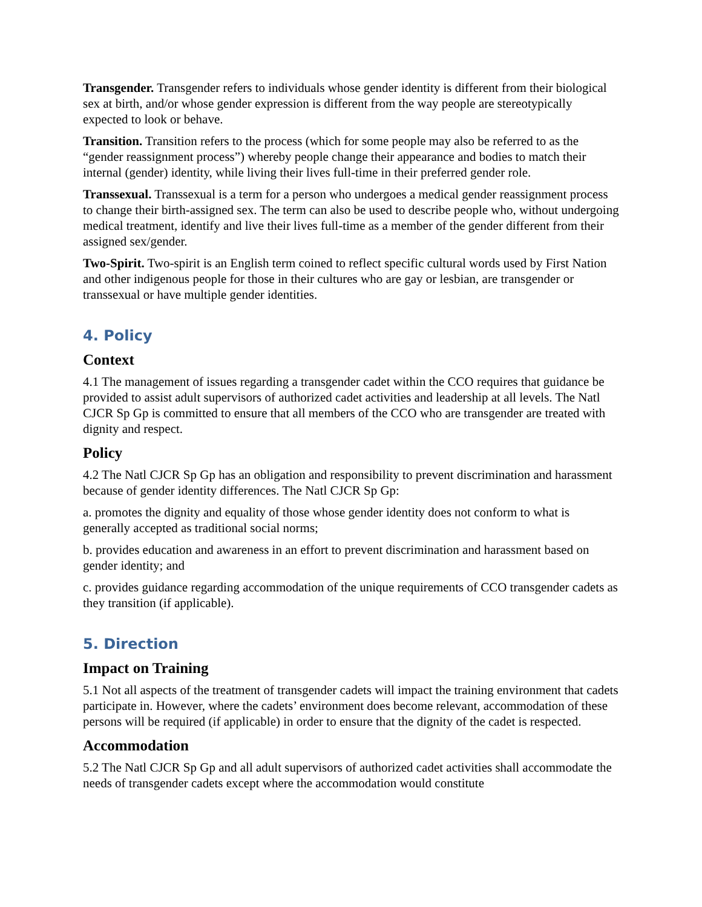Transgender. Transgender refers to individuals whose gender identity is different from their biological sex at birth, and/or whose gender expression is different from the way people are stereotypically expected to look or behave.
Transition. Transition refers to the process (which for some people may also be referred to as the “gender reassignment process”) whereby people change their appearance and bodies to match their internal (gender) identity, while living their lives full-time in their preferred gender role.
Transsexual. Transsexual is a term for a person who undergoes a medical gender reassignment process to change their birth-assigned sex. The term can also be used to describe people who, without undergoing medical treatment, identify and live their lives full-time as a member of the gender different from their assigned sex/gender.
Two-Spirit. Two-spirit is an English term coined to reflect specific cultural words used by First Nation and other indigenous people for those in their cultures who are gay or lesbian, are transgender or transsexual or have multiple gender identities.
4. Policy
Context
4.1 The management of issues regarding a transgender cadet within the CCO requires that guidance be provided to assist adult supervisors of authorized cadet activities and leadership at all levels. The Natl CJCR Sp Gp is committed to ensure that all members of the CCO who are transgender are treated with dignity and respect.
Policy
4.2 The Natl CJCR Sp Gp has an obligation and responsibility to prevent discrimination and harassment because of gender identity differences. The Natl CJCR Sp Gp:
a. promotes the dignity and equality of those whose gender identity does not conform to what is generally accepted as traditional social norms;
b. provides education and awareness in an effort to prevent discrimination and harassment based on gender identity; and
c. provides guidance regarding accommodation of the unique requirements of CCO transgender cadets as they transition (if applicable).
5. Direction
Impact on Training
5.1 Not all aspects of the treatment of transgender cadets will impact the training environment that cadets participate in. However, where the cadets’ environment does become relevant, accommodation of these persons will be required (if applicable) in order to ensure that the dignity of the cadet is respected.
Accommodation
5.2 The Natl CJCR Sp Gp and all adult supervisors of authorized cadet activities shall accommodate the needs of transgender cadets except where the accommodation would constitute